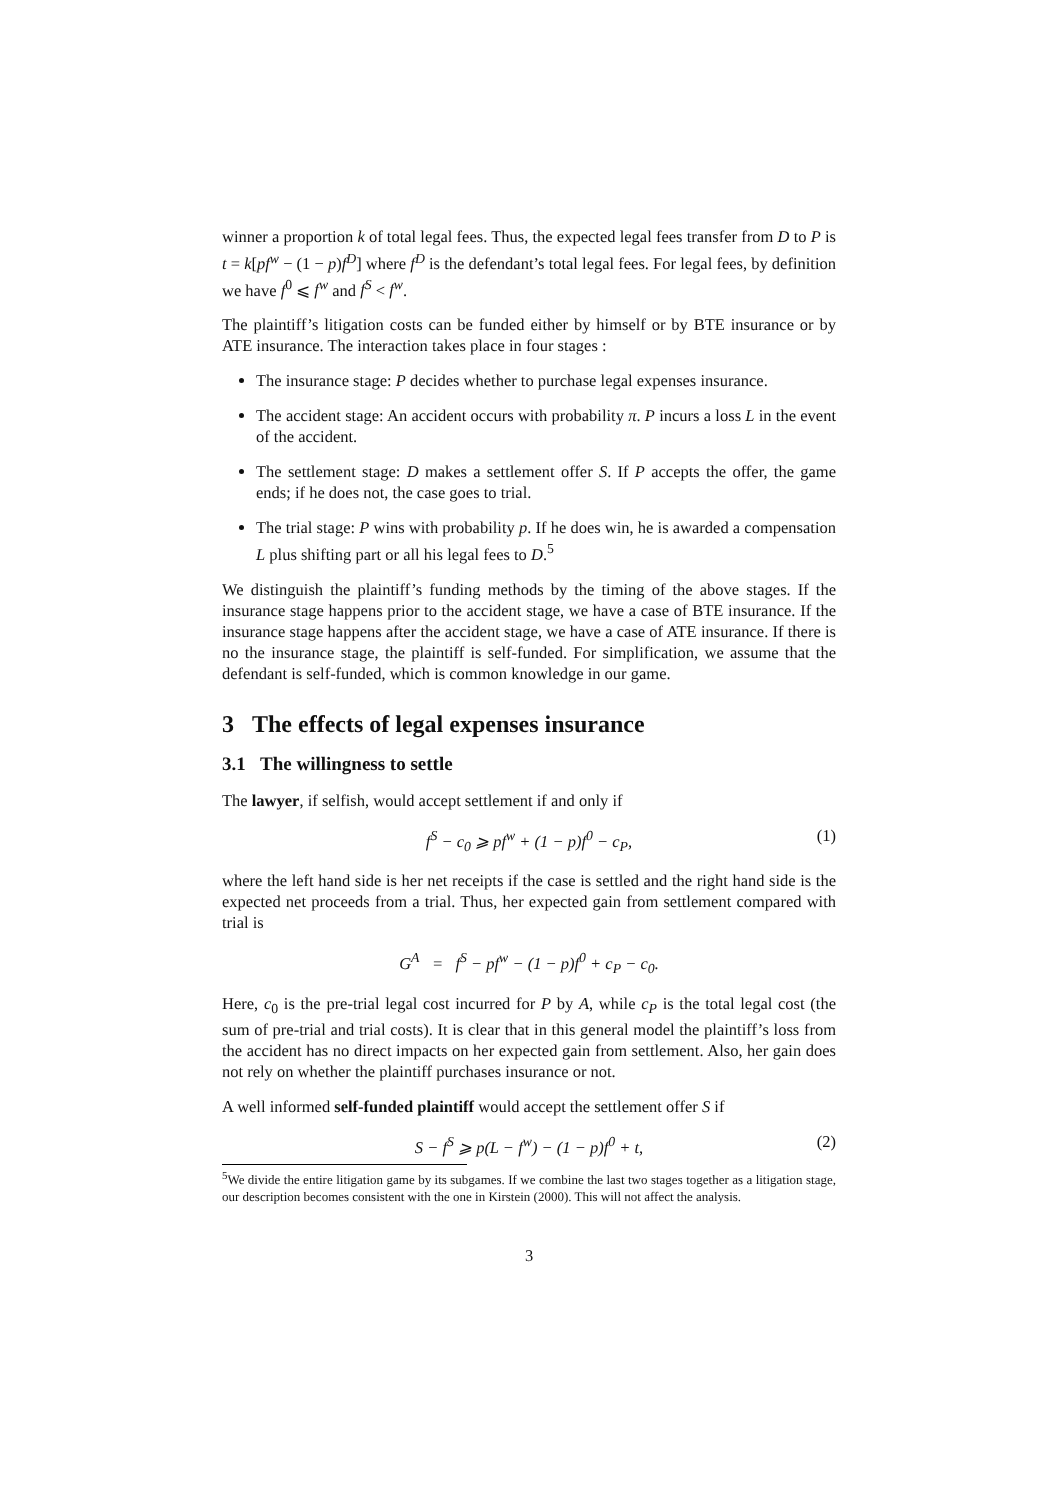winner a proportion k of total legal fees. Thus, the expected legal fees transfer from D to P is t = k[pf<sup>w</sup> − (1 − p)f<sup>D</sup>] where f<sup>D</sup> is the defendant’s total legal fees. For legal fees, by definition we have f<sup>0</sup> ⩽ f<sup>w</sup> and f<sup>S</sup> < f<sup>w</sup>.
The plaintiff’s litigation costs can be funded either by himself or by BTE insurance or by ATE insurance. The interaction takes place in four stages :
The insurance stage: P decides whether to purchase legal expenses insurance.
The accident stage: An accident occurs with probability π. P incurs a loss L in the event of the accident.
The settlement stage: D makes a settlement offer S. If P accepts the offer, the game ends; if he does not, the case goes to trial.
The trial stage: P wins with probability p. If he does win, he is awarded a compensation L plus shifting part or all his legal fees to D.<sup>5</sup>
We distinguish the plaintiff’s funding methods by the timing of the above stages. If the insurance stage happens prior to the accident stage, we have a case of BTE insurance. If the insurance stage happens after the accident stage, we have a case of ATE insurance. If there is no the insurance stage, the plaintiff is self-funded. For simplification, we assume that the defendant is self-funded, which is common knowledge in our game.
3 The effects of legal expenses insurance
3.1 The willingness to settle
The lawyer, if selfish, would accept settlement if and only if
f<sup>S</sup> − c<sub>0</sub> ⩾ pf<sup>w</sup> + (1 − p)f<sup>0</sup> − c<sub>P</sub>, (1)
where the left hand side is her net receipts if the case is settled and the right hand side is the expected net proceeds from a trial. Thus, her expected gain from settlement compared with trial is
G<sup>A</sup> = f<sup>S</sup> − pf<sup>w</sup> − (1 − p)f<sup>0</sup> + c<sub>P</sub> − c<sub>0</sub>.
Here, c<sub>0</sub> is the pre-trial legal cost incurred for P by A, while c<sub>P</sub> is the total legal cost (the sum of pre-trial and trial costs). It is clear that in this general model the plaintiff’s loss from the accident has no direct impacts on her expected gain from settlement. Also, her gain does not rely on whether the plaintiff purchases insurance or not.
A well informed self-funded plaintiff would accept the settlement offer S if
S − f<sup>S</sup> ⩾ p(L − f<sup>w</sup>) − (1 − p)f<sup>0</sup> + t, (2)
<sup>5</sup> We divide the entire litigation game by its subgames. If we combine the last two stages together as a litigation stage, our description becomes consistent with the one in Kirstein (2000). This will not affect the analysis.
3